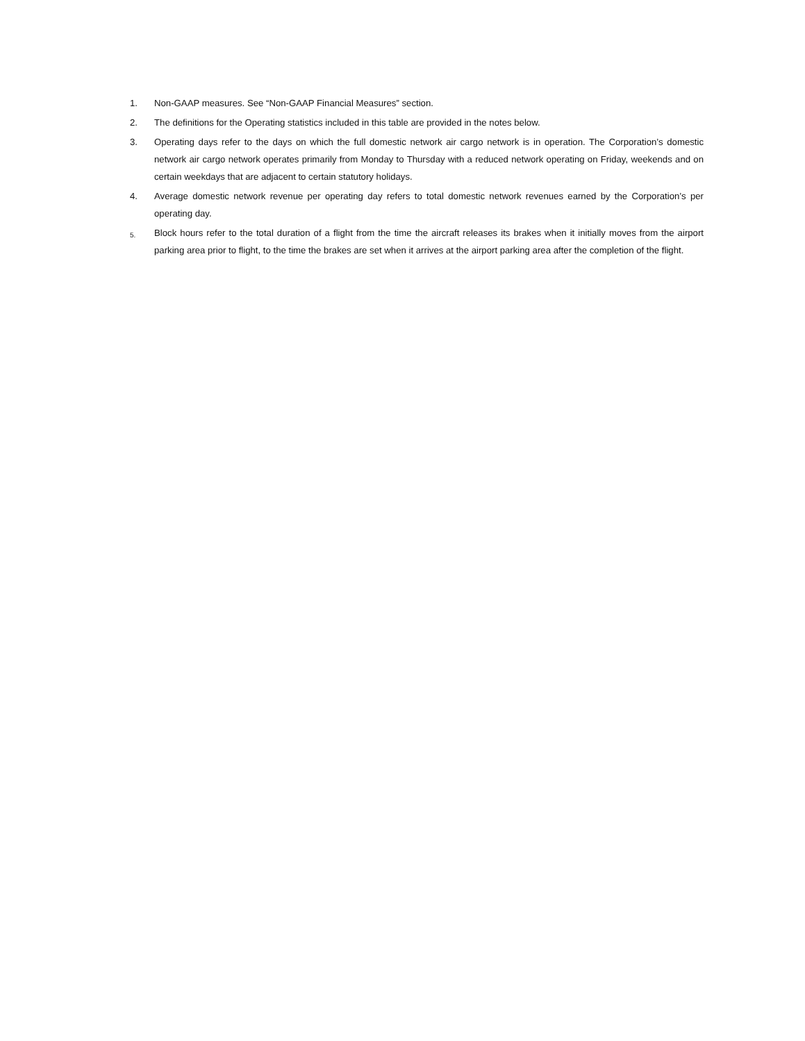1. Non-GAAP measures. See “Non-GAAP Financial Measures” section.
2. The definitions for the Operating statistics included in this table are provided in the notes below.
3. Operating days refer to the days on which the full domestic network air cargo network is in operation. The Corporation’s domestic network air cargo network operates primarily from Monday to Thursday with a reduced network operating on Friday, weekends and on certain weekdays that are adjacent to certain statutory holidays.
4. Average domestic network revenue per operating day refers to total domestic network revenues earned by the Corporation’s per operating day.
5.
Block hours refer to the total duration of a flight from the time the aircraft releases its brakes when it initially moves from the airport parking area prior to flight, to the time the brakes are set when it arrives at the airport parking area after the completion of the flight.